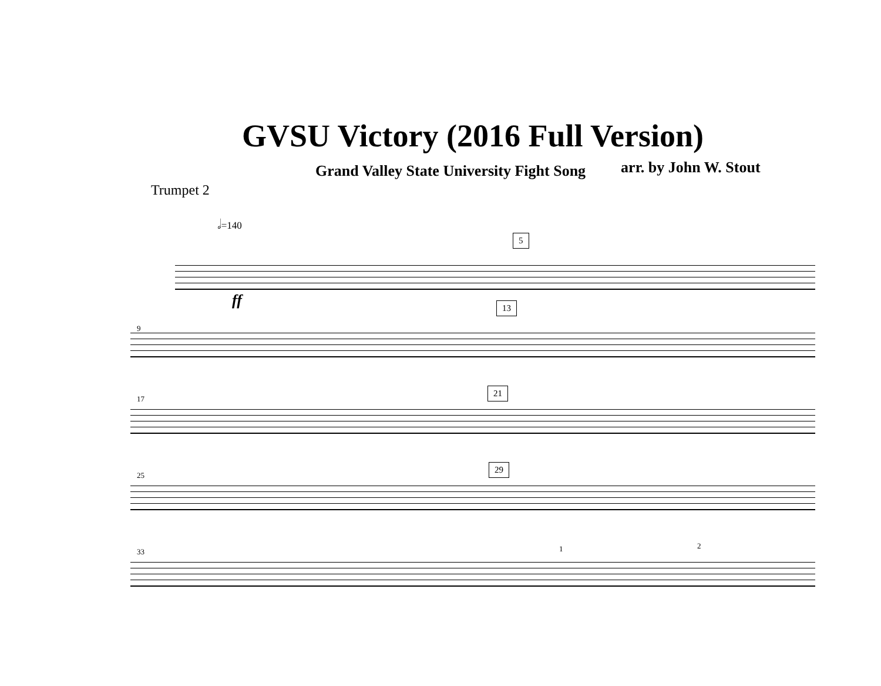GVSU Victory (2016 Full Version)
Grand Valley State University Fight Song
arr. by John W. Stout
Trumpet 2
𝅗𝅥=140
5
ff
9
13
17
21
25
29
33 1 2